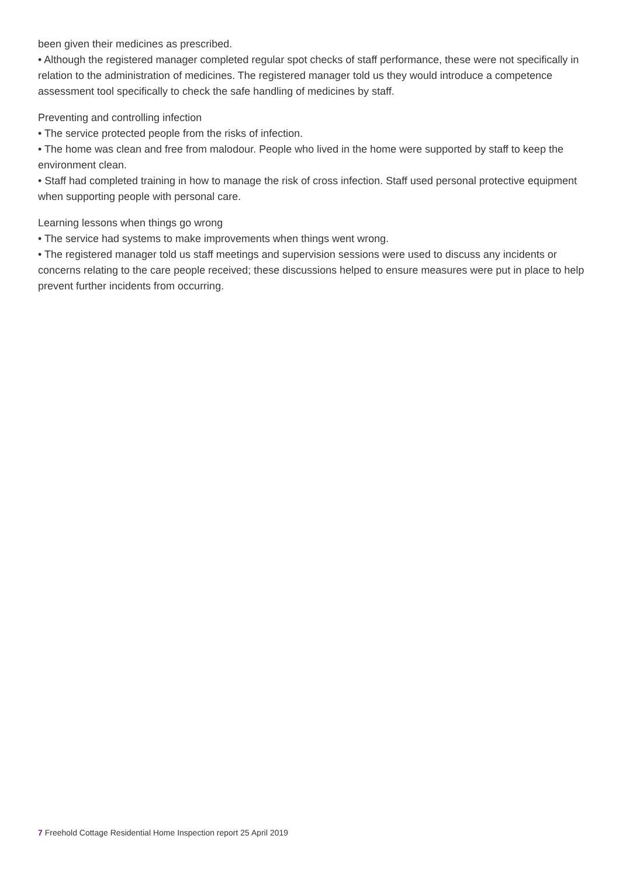been given their medicines as prescribed.
• Although the registered manager completed regular spot checks of staff performance, these were not specifically in relation to the administration of medicines. The registered manager told us they would introduce a competence assessment tool specifically to check the safe handling of medicines by staff.
Preventing and controlling infection
• The service protected people from the risks of infection.
• The home was clean and free from malodour. People who lived in the home were supported by staff to keep the environment clean.
• Staff had completed training in how to manage the risk of cross infection. Staff used personal protective equipment when supporting people with personal care.
Learning lessons when things go wrong
• The service had systems to make improvements when things went wrong.
• The registered manager told us staff meetings and supervision sessions were used to discuss any incidents or concerns relating to the care people received; these discussions helped to ensure measures were put in place to help prevent further incidents from occurring.
7 Freehold Cottage Residential Home Inspection report 25 April 2019